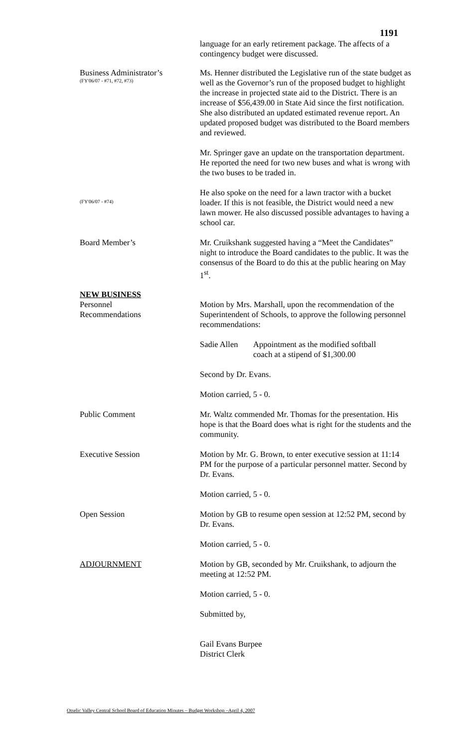1191
language for an early retirement package. The affects of a contingency budget were discussed.
Business Administrator’s
(FY'06/07 - #71, #72, #73)
Ms. Henner distributed the Legislative run of the state budget as well as the Governor’s run of the proposed budget to highlight the increase in projected state aid to the District. There is an increase of $56,439.00 in State Aid since the first notification. She also distributed an updated estimated revenue report. An updated proposed budget was distributed to the Board members and reviewed.
Mr. Springer gave an update on the transportation department. He reported the need for two new buses and what is wrong with the two buses to be traded in.
(FY'06/07 - #74)
He also spoke on the need for a lawn tractor with a bucket loader. If this is not feasible, the District would need a new lawn mower. He also discussed possible advantages to having a school car.
Board Member’s Mr. Cruikshank suggested having a “Meet the Candidates” night to introduce the Board candidates to the public. It was the consensus of the Board to do this at the public hearing on May 1<sup>st</sup>.
NEW BUSINESS
Personnel
Recommendations
Motion by Mrs. Marshall, upon the recommendation of the Superintendent of Schools, to approve the following personnel recommendations:
Sadie Allen
Appointment as the modified softball
coach at a stipend of $1,300.00
Second by Dr. Evans.
Motion carried, 5 - 0.
Public Comment Mr. Waltz commended Mr. Thomas for the presentation. His hope is that the Board does what is right for the students and the community.
Executive Session Motion by Mr. G. Brown, to enter executive session at 11:14 PM for the purpose of a particular personnel matter. Second by Dr. Evans.
Motion carried, 5 - 0.
Open Session Motion by GB to resume open session at 12:52 PM, second by Dr. Evans.
Motion carried, 5 - 0.
ADJOURNMENT Motion by GB, seconded by Mr. Cruikshank, to adjourn the meeting at 12:52 PM.
Motion carried, 5 - 0.
Submitted by,
Gail Evans Burpee
District Clerk
Otselic Valley Central School Board of Education Minutes – Budget Workshop –April 4, 2007